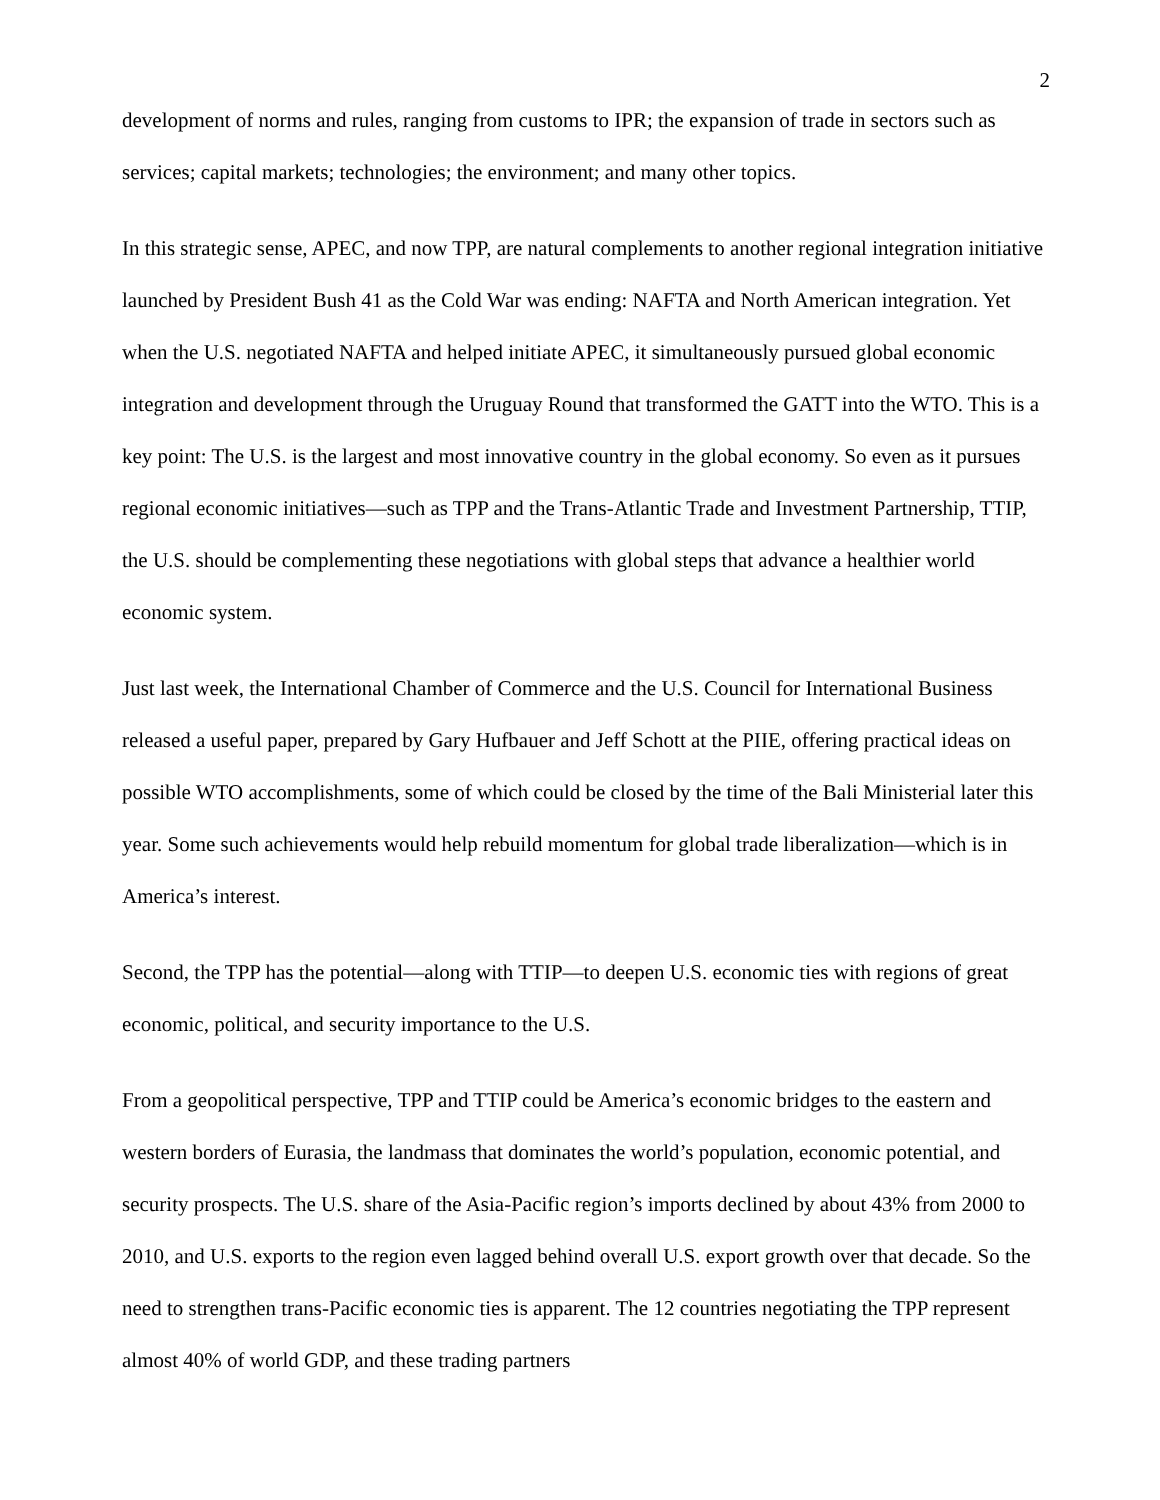2
development of norms and rules, ranging from customs to IPR; the expansion of trade in sectors such as services; capital markets; technologies; the environment; and many other topics.
In this strategic sense, APEC, and now TPP, are natural complements to another regional integration initiative launched by President Bush 41 as the Cold War was ending: NAFTA and North American integration. Yet when the U.S. negotiated NAFTA and helped initiate APEC, it simultaneously pursued global economic integration and development through the Uruguay Round that transformed the GATT into the WTO. This is a key point: The U.S. is the largest and most innovative country in the global economy. So even as it pursues regional economic initiatives—such as TPP and the Trans-Atlantic Trade and Investment Partnership, TTIP, the U.S. should be complementing these negotiations with global steps that advance a healthier world economic system.
Just last week, the International Chamber of Commerce and the U.S. Council for International Business released a useful paper, prepared by Gary Hufbauer and Jeff Schott at the PIIE, offering practical ideas on possible WTO accomplishments, some of which could be closed by the time of the Bali Ministerial later this year. Some such achievements would help rebuild momentum for global trade liberalization—which is in America’s interest.
Second, the TPP has the potential—along with TTIP—to deepen U.S. economic ties with regions of great economic, political, and security importance to the U.S.
From a geopolitical perspective, TPP and TTIP could be America’s economic bridges to the eastern and western borders of Eurasia, the landmass that dominates the world’s population, economic potential, and security prospects. The U.S. share of the Asia-Pacific region’s imports declined by about 43% from 2000 to 2010, and U.S. exports to the region even lagged behind overall U.S. export growth over that decade. So the need to strengthen trans-Pacific economic ties is apparent. The 12 countries negotiating the TPP represent almost 40% of world GDP, and these trading partners